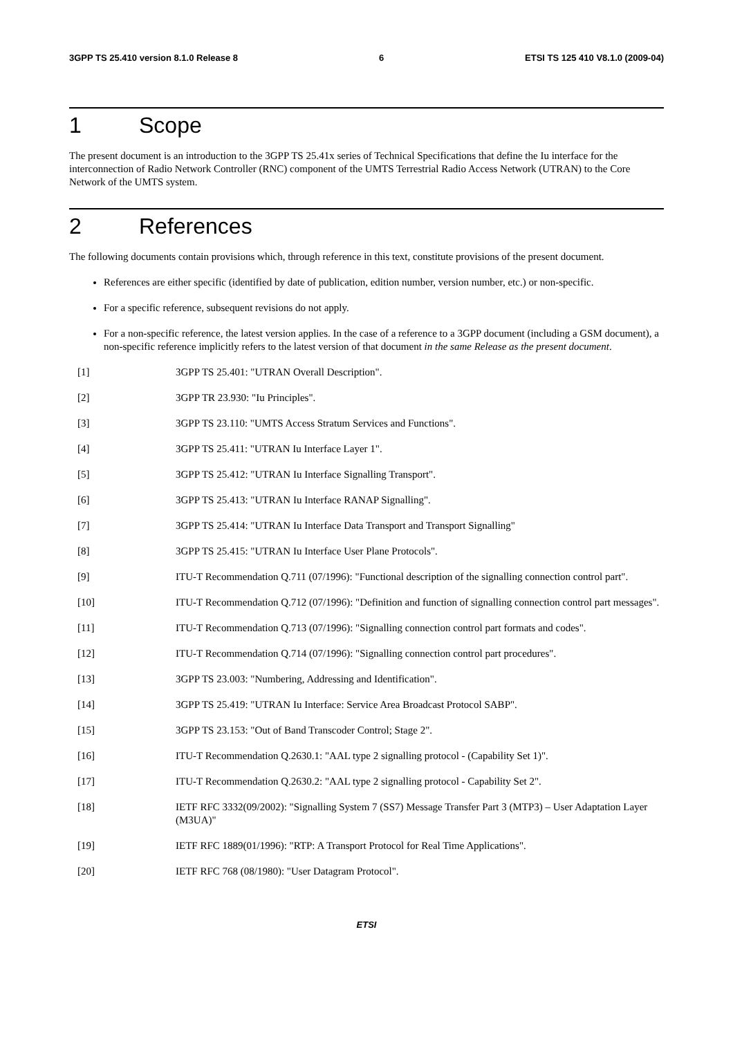3GPP TS 25.410 version 8.1.0 Release 8 6 ETSI TS 125 410 V8.1.0 (2009-04)
1 Scope
The present document is an introduction to the 3GPP TS 25.41x series of Technical Specifications that define the Iu interface for the interconnection of Radio Network Controller (RNC) component of the UMTS Terrestrial Radio Access Network (UTRAN) to the Core Network of the UMTS system.
2 References
The following documents contain provisions which, through reference in this text, constitute provisions of the present document.
References are either specific (identified by date of publication, edition number, version number, etc.) or non-specific.
For a specific reference, subsequent revisions do not apply.
For a non-specific reference, the latest version applies. In the case of a reference to a 3GPP document (including a GSM document), a non-specific reference implicitly refers to the latest version of that document in the same Release as the present document.
[1] 3GPP TS 25.401: "UTRAN Overall Description".
[2] 3GPP TR 23.930: "Iu Principles".
[3] 3GPP TS 23.110: "UMTS Access Stratum Services and Functions".
[4] 3GPP TS 25.411: "UTRAN Iu Interface Layer 1".
[5] 3GPP TS 25.412: "UTRAN Iu Interface Signalling Transport".
[6] 3GPP TS 25.413: "UTRAN Iu Interface RANAP Signalling".
[7] 3GPP TS 25.414: "UTRAN Iu Interface Data Transport and Transport Signalling"
[8] 3GPP TS 25.415: "UTRAN Iu Interface User Plane Protocols".
[9] ITU-T Recommendation Q.711 (07/1996): "Functional description of the signalling connection control part".
[10] ITU-T Recommendation Q.712 (07/1996): "Definition and function of signalling connection control part messages".
[11] ITU-T Recommendation Q.713 (07/1996): "Signalling connection control part formats and codes".
[12] ITU-T Recommendation Q.714 (07/1996): "Signalling connection control part procedures".
[13] 3GPP TS 23.003: "Numbering, Addressing and Identification".
[14] 3GPP TS 25.419: "UTRAN Iu Interface: Service Area Broadcast Protocol SABP".
[15] 3GPP TS 23.153: "Out of Band Transcoder Control; Stage 2".
[16] ITU-T Recommendation Q.2630.1: "AAL type 2 signalling protocol - (Capability Set 1)".
[17] ITU-T Recommendation Q.2630.2: "AAL type 2 signalling protocol - Capability Set 2".
[18] IETF RFC 3332(09/2002): "Signalling System 7 (SS7) Message Transfer Part 3 (MTP3) – User Adaptation Layer (M3UA)"
[19] IETF RFC 1889(01/1996): "RTP: A Transport Protocol for Real Time Applications".
[20] IETF RFC 768 (08/1980): "User Datagram Protocol".
ETSI